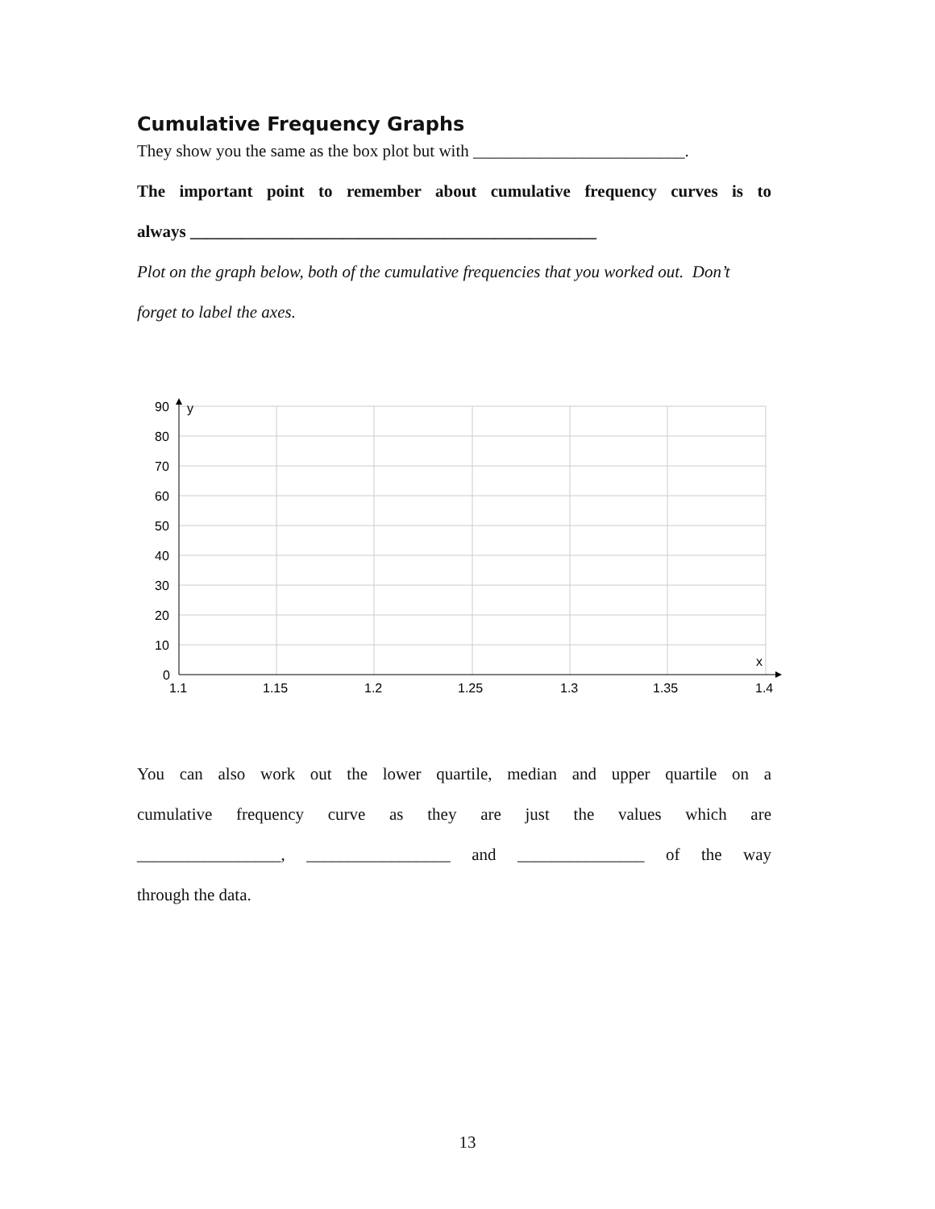Cumulative Frequency Graphs
They show you the same as the box plot but with _________________________.
The important point to remember about cumulative frequency curves is to
always ________________________________________________
Plot on the graph below, both of the cumulative frequencies that you worked out. Don’t
forget to label the axes.
90
80
70
60
50
40
30
20
10
0
y
x
1.1
1.15
1.2
1.25
1.3
1.35
1.4
You can also work out the lower quartile, median and upper quartile on a
cumulative frequency curve as they are just the values which are
_________________, _________________ and _______________ of the way
through the data.
13